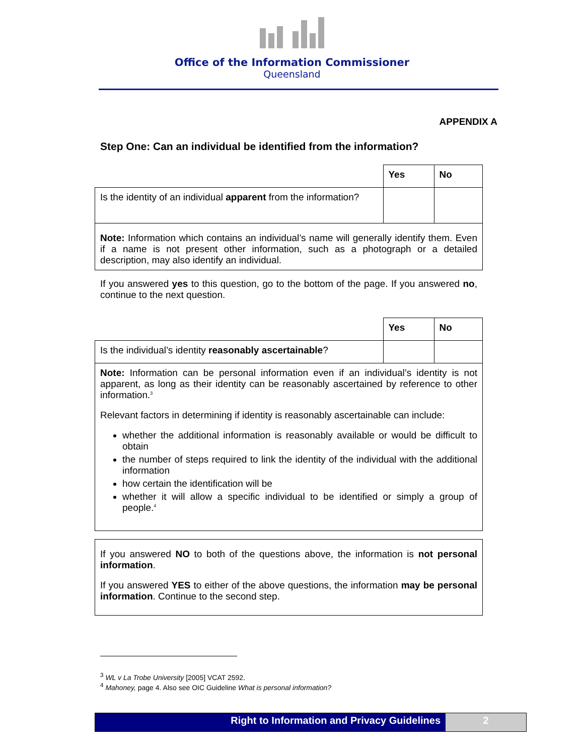Office of the Information Commissioner
Queensland
APPENDIX A
Step One: Can an individual be identified from the information?
| | Yes | No |
| Is the identity of an individual apparent from the information? | | |
| Note: Information which contains an individual’s name will generally identify them. Even if a name is not present other information, such as a photograph or a detailed description, may also identify an individual. | | |
If you answered yes to this question, go to the bottom of the page. If you answered no, continue to the next question.
| | Yes | No |
| Is the individual’s identity reasonably ascertainable ? | | |
| Note: Information can be personal information even if an individual’s identity is not apparent, as long as their identity can be reasonably ascertained by reference to other information.<sup>3</sup> Relevant factors in determining if identity is reasonably ascertainable can include: whether the additional information is reasonably available or would be difficult to obtain the number of steps required to link the identity of the individual with the additional information how certain the identification will be whether it will allow a specific individual to be identified or simply a group of people.<sup>4</sup> | | |
| If you answered NO to both of the questions above, the information is not personal information . If you answered YES to either of the above questions, the information may be personal information . Continue to the second step. |
<sup>3</sup> WL v La Trobe University [2005] VCAT 2592.
<sup>4</sup> Mahoney, page 4. Also see OIC Guideline What is personal information?
Right to Information and Privacy Guidelines
2